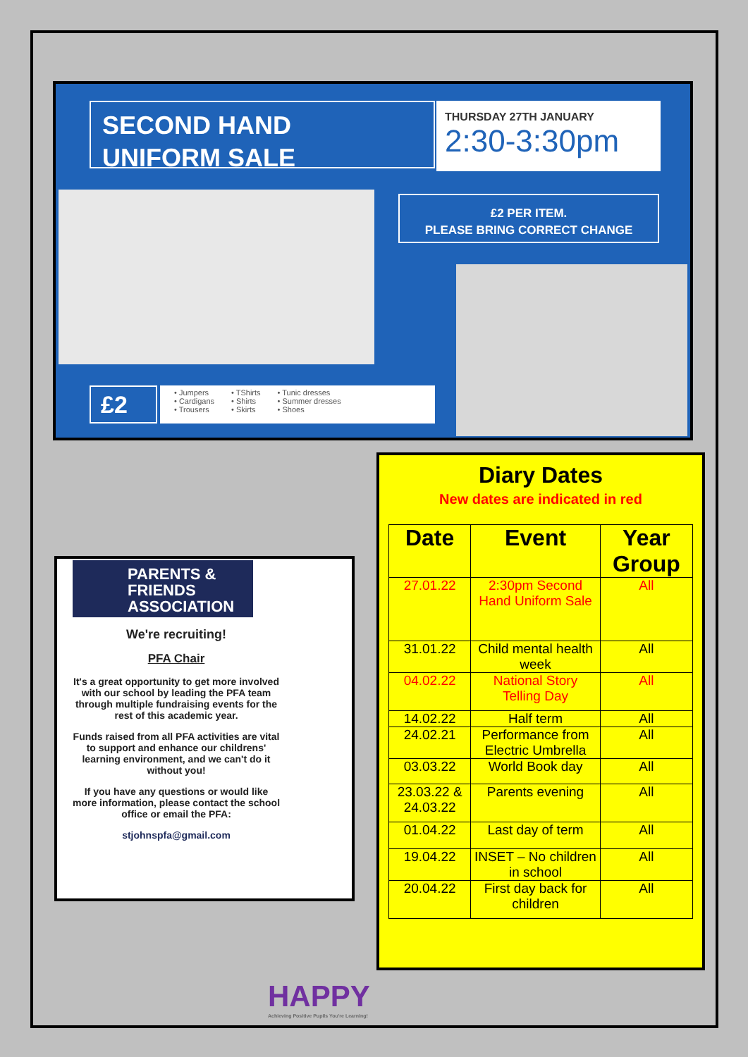SECOND HAND
UNIFORM SALE
THURSDAY 27TH JANUARY
2:30-3:30pm
£2 PER ITEM.
PLEASE BRING CORRECT CHANGE
£2
• Jumpers
• Cardigans
• Trousers
• TShirts
• Shirts
• Skirts
• Tunic dresses
• Summer dresses
• Shoes
PARENTS &
FRIENDS
ASSOCIATION
We're recruiting!
PFA Chair
It's a great opportunity to get more involved with our school by leading the PFA team through multiple fundraising events for the rest of this academic year.
Funds raised from all PFA activities are vital to support and enhance our childrens' learning environment, and we can't do it without you!
If you have any questions or would like more information, please contact the school office or email the PFA:
stjohnspfa@gmail.com
Diary Dates
New dates are indicated in red
| Date | Event | Year Group |
| --- | --- | --- |
| 27.01.22 | 2:30pm Second Hand Uniform Sale | All |
| 31.01.22 | Child mental health week | All |
| 04.02.22 | National Story Telling Day | All |
| 14.02.22 | Half term | All |
| 24.02.21 | Performance from Electric Umbrella | All |
| 03.03.22 | World Book day | All |
| 23.03.22 & 24.03.22 | Parents evening | All |
| 01.04.22 | Last day of term | All |
| 19.04.22 | INSET – No children in school | All |
| 20.04.22 | First day back for children | All |
HAPPY
Achieving Positive Pupils You're Learning!